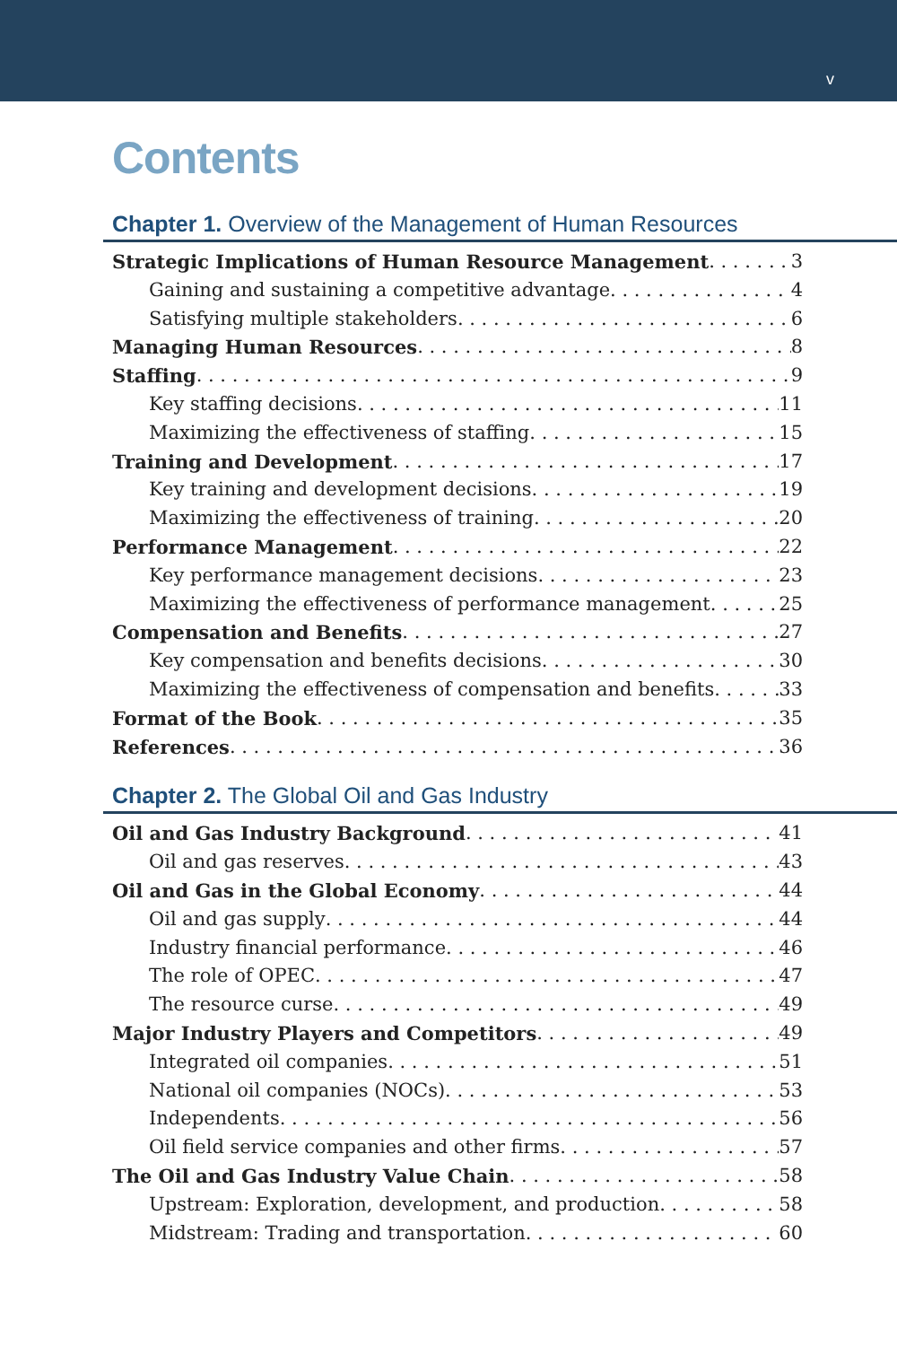v
Contents
Chapter 1. Overview of the Management of Human Resources
Strategic Implications of Human Resource Management 3
Gaining and sustaining a competitive advantage 4
Satisfying multiple stakeholders 6
Managing Human Resources 8
Staffing 9
Key staffing decisions 11
Maximizing the effectiveness of staffing 15
Training and Development 17
Key training and development decisions 19
Maximizing the effectiveness of training 20
Performance Management 22
Key performance management decisions 23
Maximizing the effectiveness of performance management 25
Compensation and Benefits 27
Key compensation and benefits decisions 30
Maximizing the effectiveness of compensation and benefits 33
Format of the Book 35
References 36
Chapter 2. The Global Oil and Gas Industry
Oil and Gas Industry Background 41
Oil and gas reserves 43
Oil and Gas in the Global Economy 44
Oil and gas supply 44
Industry financial performance 46
The role of OPEC 47
The resource curse 49
Major Industry Players and Competitors 49
Integrated oil companies 51
National oil companies (NOCs) 53
Independents 56
Oil field service companies and other firms 57
The Oil and Gas Industry Value Chain 58
Upstream: Exploration, development, and production 58
Midstream: Trading and transportation 60